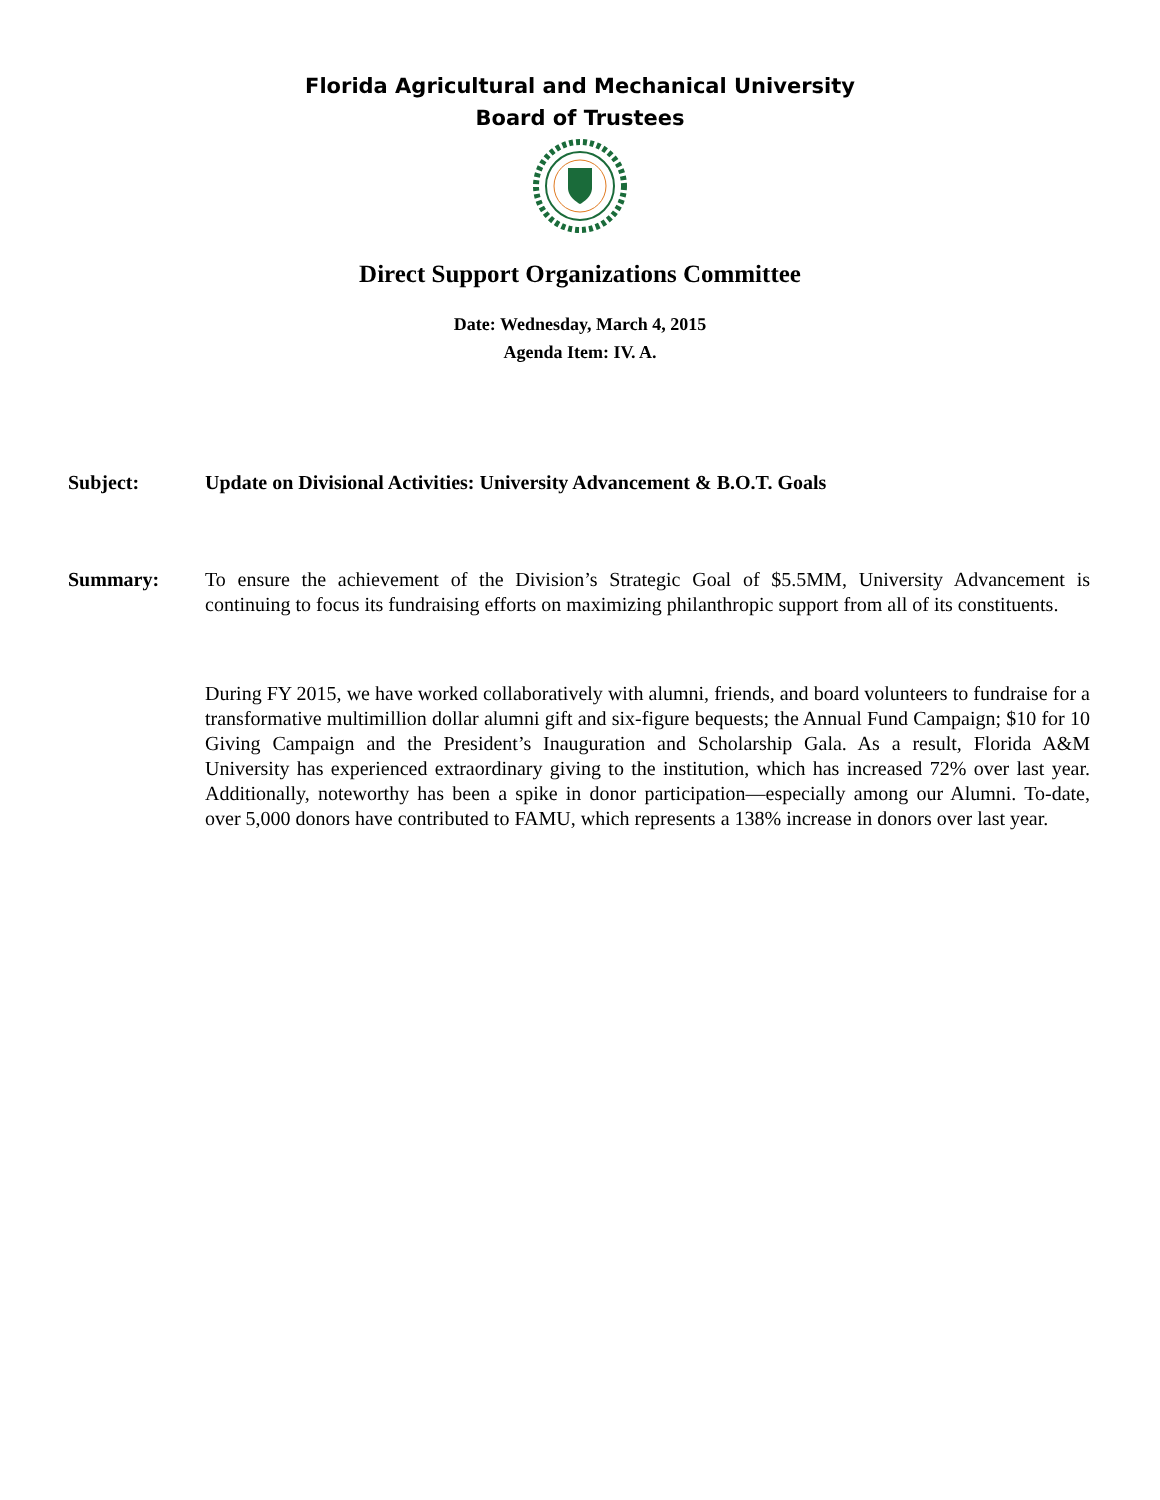Florida Agricultural and Mechanical University
Board of Trustees
Direct Support Organizations Committee
Date: Wednesday, March 4, 2015
Agenda Item: IV. A.
Subject: Update on Divisional Activities: University Advancement & B.O.T. Goals
Summary: To ensure the achievement of the Division’s Strategic Goal of $5.5MM, University Advancement is continuing to focus its fundraising efforts on maximizing philanthropic support from all of its constituents.
During FY 2015, we have worked collaboratively with alumni, friends, and board volunteers to fundraise for a transformative multimillion dollar alumni gift and six-figure bequests; the Annual Fund Campaign; $10 for 10 Giving Campaign and the President’s Inauguration and Scholarship Gala. As a result, Florida A&M University has experienced extraordinary giving to the institution, which has increased 72% over last year. Additionally, noteworthy has been a spike in donor participation—especially among our Alumni. To-date, over 5,000 donors have contributed to FAMU, which represents a 138% increase in donors over last year.